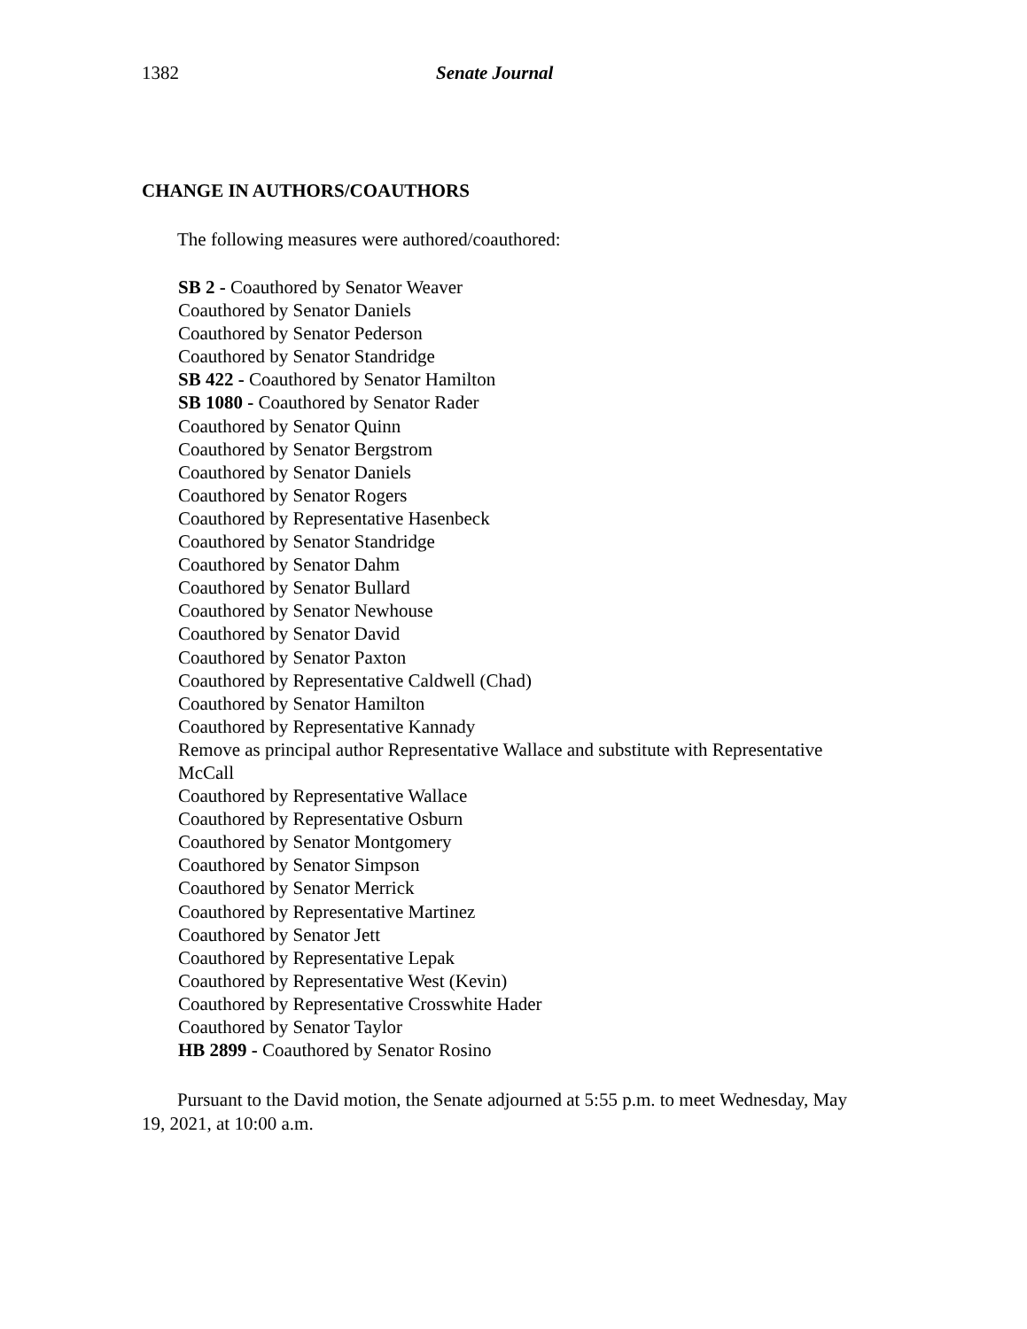1382 Senate Journal
CHANGE IN AUTHORS/COAUTHORS
The following measures were authored/coauthored:
SB 2 - Coauthored by Senator Weaver
Coauthored by Senator Daniels
Coauthored by Senator Pederson
Coauthored by Senator Standridge
SB 422 - Coauthored by Senator Hamilton
SB 1080 - Coauthored by Senator Rader
Coauthored by Senator Quinn
Coauthored by Senator Bergstrom
Coauthored by Senator Daniels
Coauthored by Senator Rogers
Coauthored by Representative Hasenbeck
Coauthored by Senator Standridge
Coauthored by Senator Dahm
Coauthored by Senator Bullard
Coauthored by Senator Newhouse
Coauthored by Senator David
Coauthored by Senator Paxton
Coauthored by Representative Caldwell (Chad)
Coauthored by Senator Hamilton
Coauthored by Representative Kannady
Remove as principal author Representative Wallace and substitute with Representative McCall
Coauthored by Representative Wallace
Coauthored by Representative Osburn
Coauthored by Senator Montgomery
Coauthored by Senator Simpson
Coauthored by Senator Merrick
Coauthored by Representative Martinez
Coauthored by Senator Jett
Coauthored by Representative Lepak
Coauthored by Representative West (Kevin)
Coauthored by Representative Crosswhite Hader
Coauthored by Senator Taylor
HB 2899 - Coauthored by Senator Rosino
Pursuant to the David motion, the Senate adjourned at 5:55 p.m. to meet Wednesday, May 19, 2021, at 10:00 a.m.